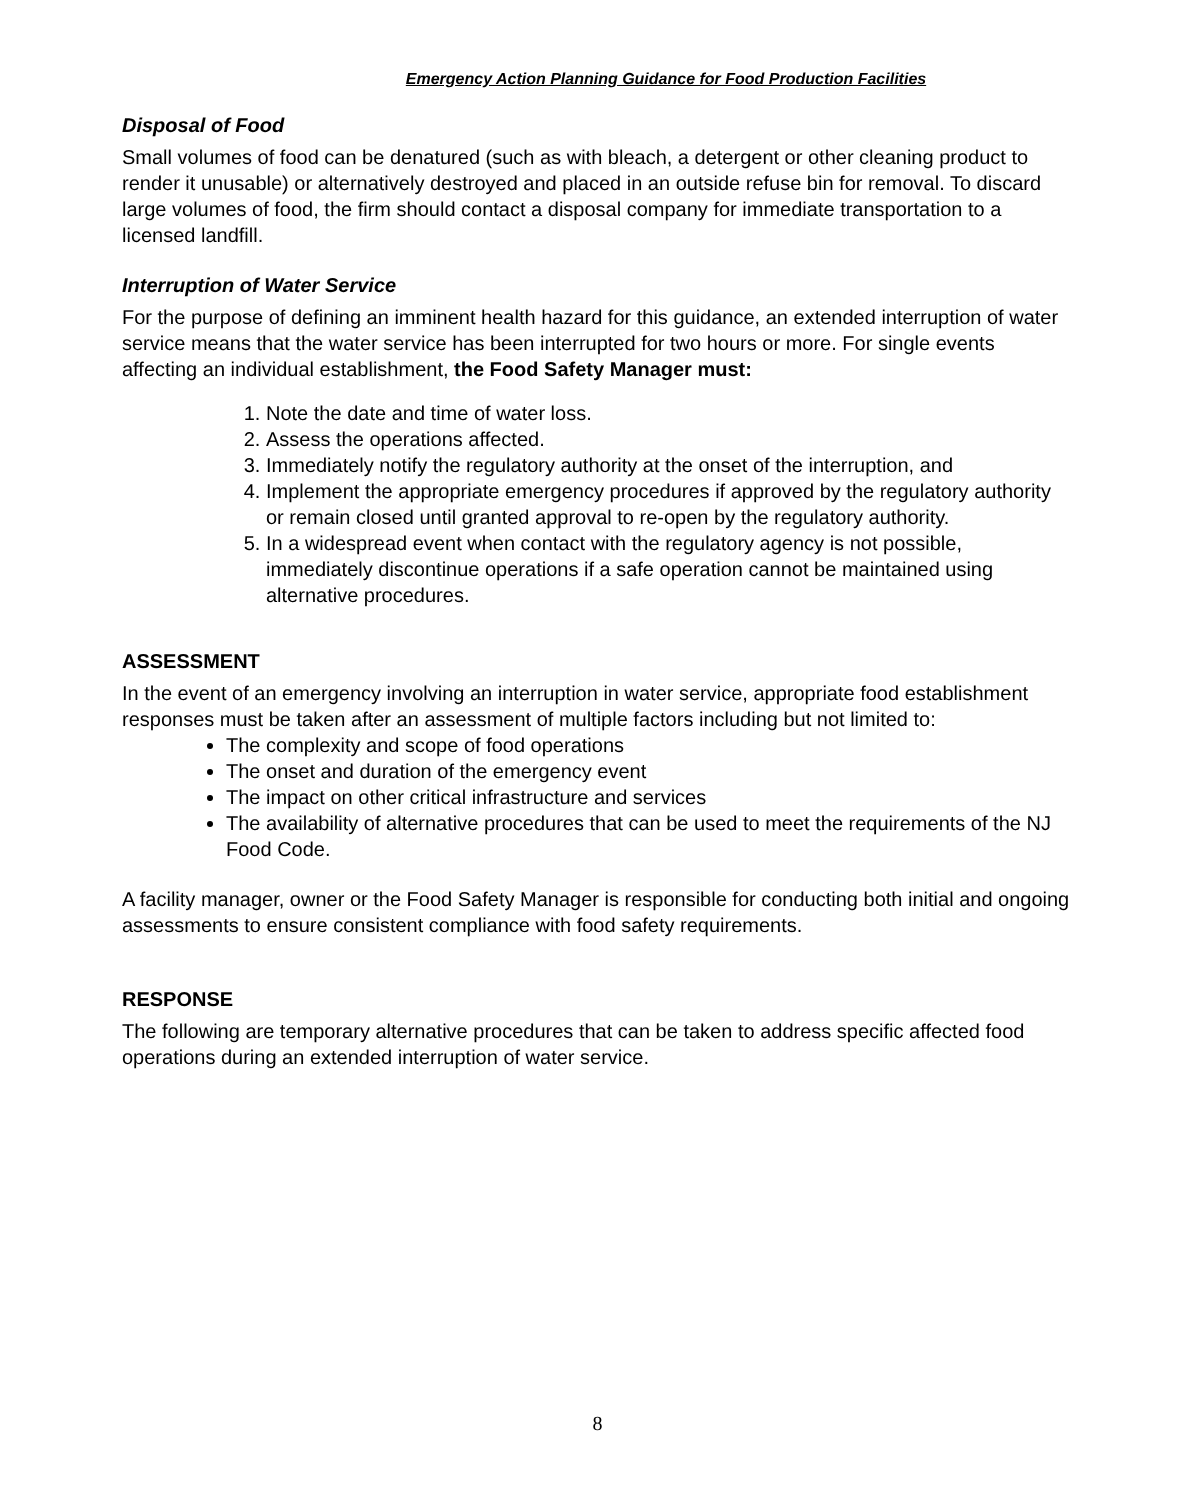Emergency Action Planning Guidance for Food Production Facilities
Disposal of Food
Small volumes of food can be denatured (such as with bleach, a detergent or other cleaning product to render it unusable) or alternatively destroyed and placed in an outside refuse bin for removal. To discard large volumes of food, the firm should contact a disposal company for immediate transportation to a licensed landfill.
Interruption of Water Service
For the purpose of defining an imminent health hazard for this guidance, an extended interruption of water service means that the water service has been interrupted for two hours or more. For single events affecting an individual establishment, the Food Safety Manager must:
1. Note the date and time of water loss.
2. Assess the operations affected.
3. Immediately notify the regulatory authority at the onset of the interruption, and
4. Implement the appropriate emergency procedures if approved by the regulatory authority or remain closed until granted approval to re-open by the regulatory authority.
5. In a widespread event when contact with the regulatory agency is not possible, immediately discontinue operations if a safe operation cannot be maintained using alternative procedures.
ASSESSMENT
In the event of an emergency involving an interruption in water service, appropriate food establishment responses must be taken after an assessment of multiple factors including but not limited to:
The complexity and scope of food operations
The onset and duration of the emergency event
The impact on other critical infrastructure and services
The availability of alternative procedures that can be used to meet the requirements of the NJ Food Code.
A facility manager, owner or the Food Safety Manager is responsible for conducting both initial and ongoing assessments to ensure consistent compliance with food safety requirements.
RESPONSE
The following are temporary alternative procedures that can be taken to address specific affected food operations during an extended interruption of water service.
8